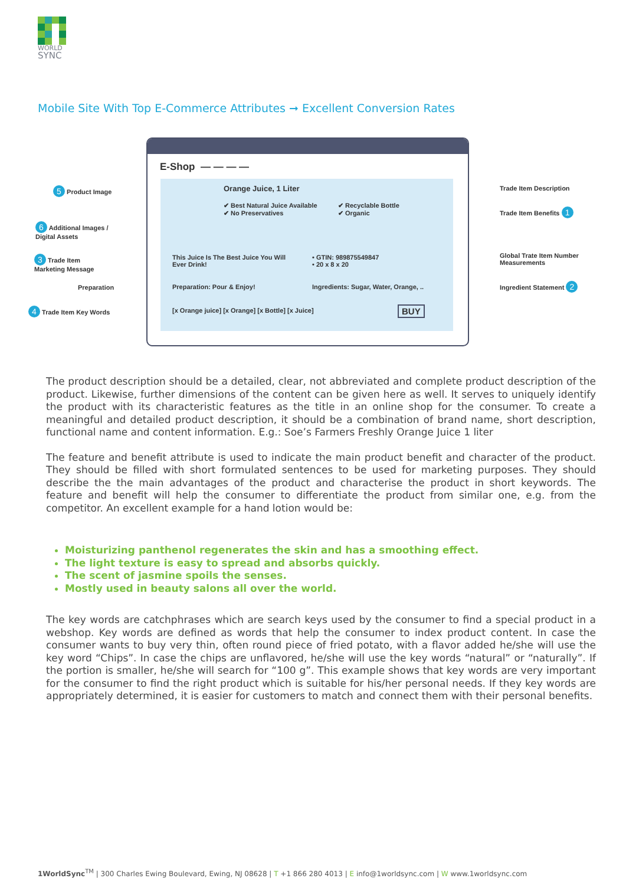WORLD
SYNC
Mobile Site With Top E-Commerce Attributes ➞ Excellent Conversion Rates
E-Shop — — — —
Orange Juice, 1 Liter
✔ Best Natural Juice Available
✔ No Preservatives
✔ Recyclable Bottle
✔ Organic
This Juice Is The Best Juice You Will
Ever Drink!
• GTIN: 989875549847
• 20 x 8 x 20
Preparation: Pour & Enjoy! Ingredients: Sugar, Water, Orange, ..
[x Orange juice] [x Orange] [x Bottle] [x Juice] BUY
5 Product Image
6 Additional Images /
Digital Assets
3 Trade Item
Marketing Message
Preparation
4 Trade Item Key Words
Trade Item Description
Trade Item Benefits 1
Global Trate Item Number
Measurements
Ingredient Statement 2
The product description should be a detailed, clear, not abbreviated and complete product description of the product. Likewise, further dimensions of the content can be given here as well. It serves to uniquely identify the product with its characteristic features as the title in an online shop for the consumer. To create a meaningful and detailed product description, it should be a combination of brand name, short description, functional name and content information. E.g.: Soe’s Farmers Freshly Orange Juice 1 liter
The feature and benefit attribute is used to indicate the main product benefit and character of the product. They should be filled with short formulated sentences to be used for marketing purposes. They should describe the the main advantages of the product and characterise the product in short keywords. The feature and benefit will help the consumer to differentiate the product from similar one, e.g. from the competitor. An excellent example for a hand lotion would be:
Moisturizing panthenol regenerates the skin and has a smoothing effect.
The light texture is easy to spread and absorbs quickly.
The scent of jasmine spoils the senses.
Mostly used in beauty salons all over the world.
The key words are catchphrases which are search keys used by the consumer to find a special product in a webshop. Key words are defined as words that help the consumer to index product content. In case the consumer wants to buy very thin, often round piece of fried potato, with a flavor added he/she will use the key word “Chips”. In case the chips are unflavored, he/she will use the key words “natural” or “naturally”. If the portion is smaller, he/she will search for “100 g”. This example shows that key words are very important for the consumer to find the right product which is suitable for his/her personal needs. If they key words are appropriately determined, it is easier for customers to match and connect them with their personal benefits.
1WorldSync<sup>TM</sup> | 300 Charles Ewing Boulevard, Ewing, NJ 08628 | T +1 866 280 4013 | E info@1worldsync.com | W www.1worldsync.com